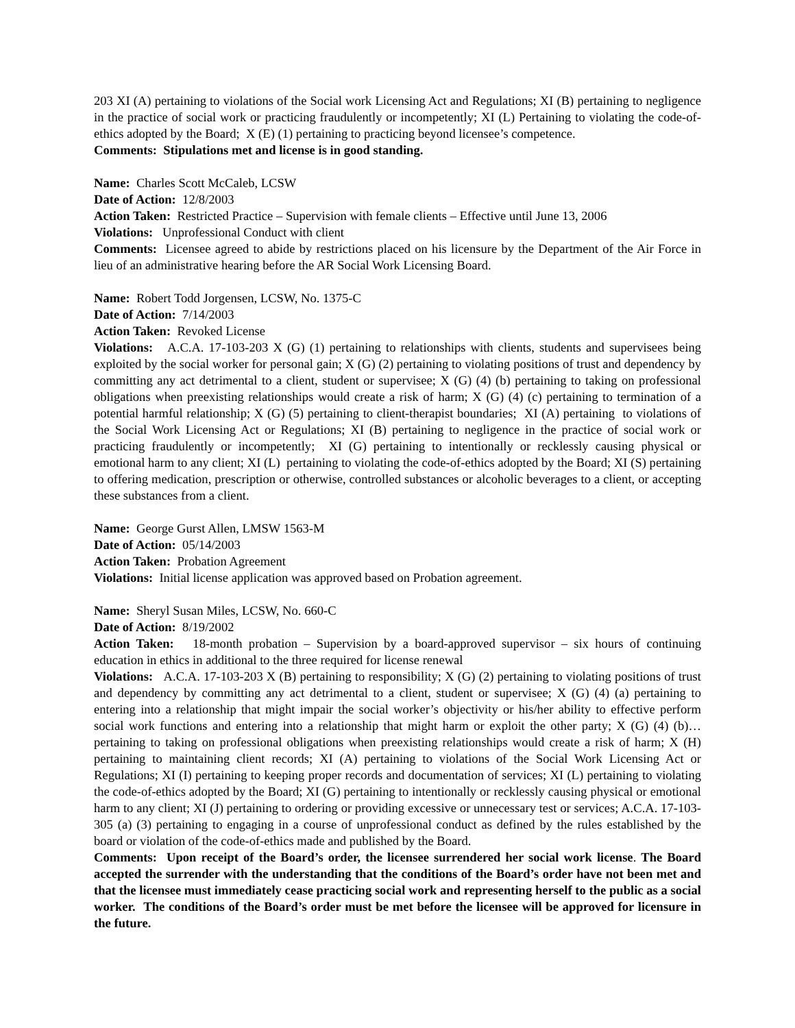203 XI (A) pertaining to violations of the Social work Licensing Act and Regulations; XI (B) pertaining to negligence in the practice of social work or practicing fraudulently or incompetently; XI (L) Pertaining to violating the code-of-ethics adopted by the Board; X (E) (1) pertaining to practicing beyond licensee’s competence.
Comments: Stipulations met and license is in good standing.
Name: Charles Scott McCaleb, LCSW
Date of Action: 12/8/2003
Action Taken: Restricted Practice – Supervision with female clients – Effective until June 13, 2006
Violations: Unprofessional Conduct with client
Comments: Licensee agreed to abide by restrictions placed on his licensure by the Department of the Air Force in lieu of an administrative hearing before the AR Social Work Licensing Board.
Name: Robert Todd Jorgensen, LCSW, No. 1375-C
Date of Action: 7/14/2003
Action Taken: Revoked License
Violations: A.C.A. 17-103-203 X (G) (1) pertaining to relationships with clients, students and supervisees being exploited by the social worker for personal gain; X (G) (2) pertaining to violating positions of trust and dependency by committing any act detrimental to a client, student or supervisee; X (G) (4) (b) pertaining to taking on professional obligations when preexisting relationships would create a risk of harm; X (G) (4) (c) pertaining to termination of a potential harmful relationship; X (G) (5) pertaining to client-therapist boundaries; XI (A) pertaining to violations of the Social Work Licensing Act or Regulations; XI (B) pertaining to negligence in the practice of social work or practicing fraudulently or incompetently; XI (G) pertaining to intentionally or recklessly causing physical or emotional harm to any client; XI (L) pertaining to violating the code-of-ethics adopted by the Board; XI (S) pertaining to offering medication, prescription or otherwise, controlled substances or alcoholic beverages to a client, or accepting these substances from a client.
Name: George Gurst Allen, LMSW 1563-M
Date of Action: 05/14/2003
Action Taken: Probation Agreement
Violations: Initial license application was approved based on Probation agreement.
Name: Sheryl Susan Miles, LCSW, No. 660-C
Date of Action: 8/19/2002
Action Taken: 18-month probation – Supervision by a board-approved supervisor – six hours of continuing education in ethics in additional to the three required for license renewal
Violations: A.C.A. 17-103-203 X (B) pertaining to responsibility; X (G) (2) pertaining to violating positions of trust and dependency by committing any act detrimental to a client, student or supervisee; X (G) (4) (a) pertaining to entering into a relationship that might impair the social worker’s objectivity or his/her ability to effective perform social work functions and entering into a relationship that might harm or exploit the other party; X (G) (4) (b)…pertaining to taking on professional obligations when preexisting relationships would create a risk of harm; X (H) pertaining to maintaining client records; XI (A) pertaining to violations of the Social Work Licensing Act or Regulations; XI (I) pertaining to keeping proper records and documentation of services; XI (L) pertaining to violating the code-of-ethics adopted by the Board; XI (G) pertaining to intentionally or recklessly causing physical or emotional harm to any client; XI (J) pertaining to ordering or providing excessive or unnecessary test or services; A.C.A. 17-103-305 (a) (3) pertaining to engaging in a course of unprofessional conduct as defined by the rules established by the board or violation of the code-of-ethics made and published by the Board.
Comments: Upon receipt of the Board’s order, the licensee surrendered her social work license. The Board accepted the surrender with the understanding that the conditions of the Board’s order have not been met and that the licensee must immediately cease practicing social work and representing herself to the public as a social worker. The conditions of the Board’s order must be met before the licensee will be approved for licensure in the future.